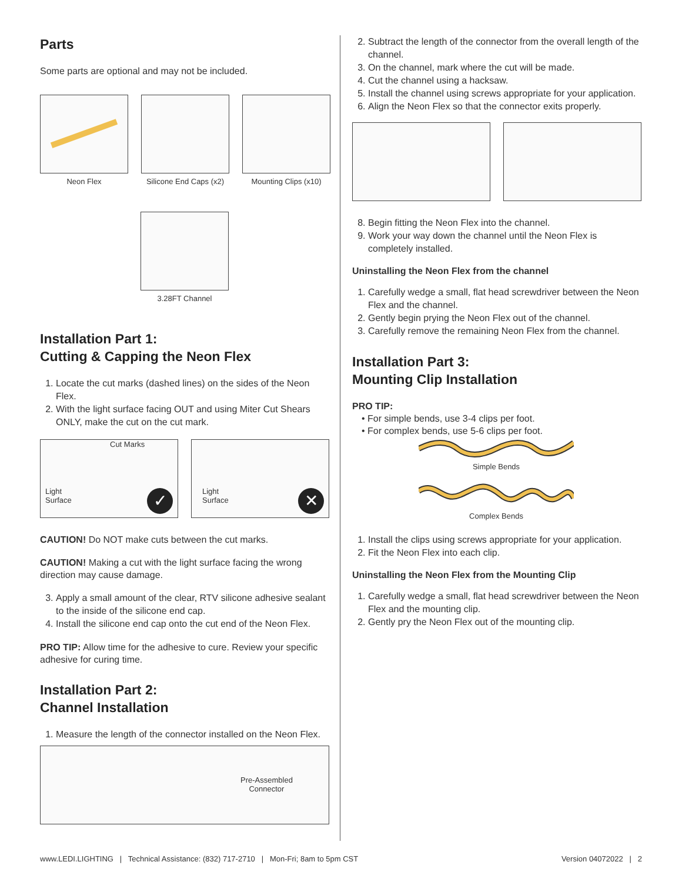Parts
Some parts are optional and may not be included.
Neon Flex Silicone End Caps (x2) Mounting Clips (x10)
3.28FT Channel
Installation Part 1:
Cutting & Capping the Neon Flex
1. Locate the cut marks (dashed lines) on the sides of the Neon Flex.
2. With the light surface facing OUT and using Miter Cut Shears ONLY, make the cut on the cut mark.
Cut Marks
Light
Surface
✓
Light
Surface
✕
CAUTION! Do NOT make cuts between the cut marks.
CAUTION! Making a cut with the light surface facing the wrong direction may cause damage.
3. Apply a small amount of the clear, RTV silicone adhesive sealant to the inside of the silicone end cap.
4. Install the silicone end cap onto the cut end of the Neon Flex.
PRO TIP: Allow time for the adhesive to cure. Review your specific adhesive for curing time.
Installation Part 2:
Channel Installation
1. Measure the length of the connector installed on the Neon Flex.
Pre-Assembled
Connector
2. Subtract the length of the connector from the overall length of the channel.
3. On the channel, mark where the cut will be made.
4. Cut the channel using a hacksaw.
5. Install the channel using screws appropriate for your application.
6. Align the Neon Flex so that the connector exits properly.
8. Begin fitting the Neon Flex into the channel.
9. Work your way down the channel until the Neon Flex is completely installed.
Uninstalling the Neon Flex from the channel
1. Carefully wedge a small, flat head screwdriver between the Neon Flex and the channel.
2. Gently begin prying the Neon Flex out of the channel.
3. Carefully remove the remaining Neon Flex from the channel.
Installation Part 3:
Mounting Clip Installation
PRO TIP:
For simple bends, use 3-4 clips per foot.
For complex bends, use 5-6 clips per foot.
Simple Bends
Complex Bends
1. Install the clips using screws appropriate for your application.
2. Fit the Neon Flex into each clip.
Uninstalling the Neon Flex from the Mounting Clip
1. Carefully wedge a small, flat head screwdriver between the Neon Flex and the mounting clip.
2. Gently pry the Neon Flex out of the mounting clip.
www.LEDI.LIGHTING | Technical Assistance: (832) 717-2710 | Mon-Fri; 8am to 5pm CST Version 04072022 | 2